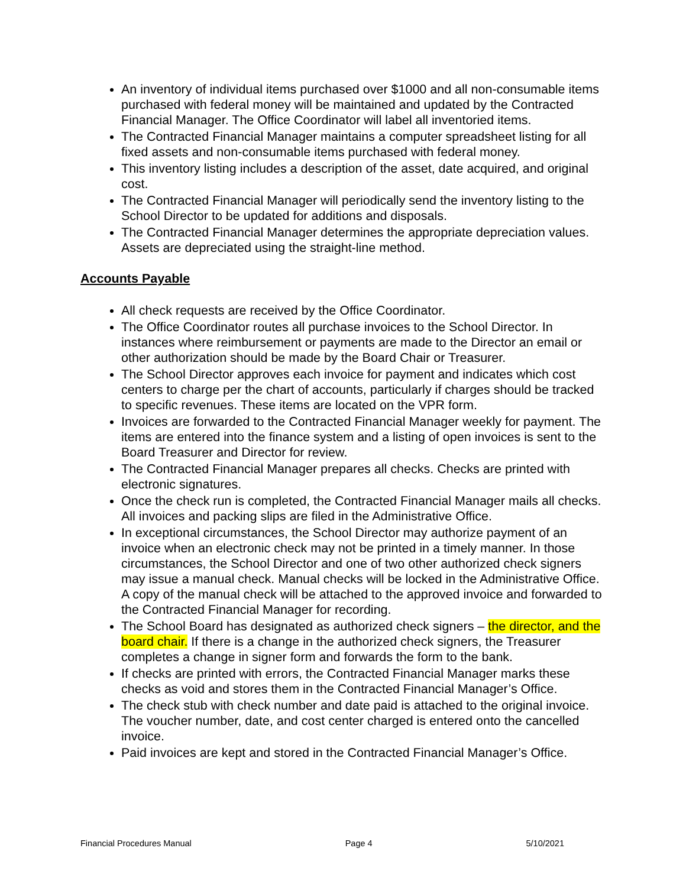An inventory of individual items purchased over $1000 and all non-consumable items purchased with federal money will be maintained and updated by the Contracted Financial Manager. The Office Coordinator will label all inventoried items.
The Contracted Financial Manager maintains a computer spreadsheet listing for all fixed assets and non-consumable items purchased with federal money.
This inventory listing includes a description of the asset, date acquired, and original cost.
The Contracted Financial Manager will periodically send the inventory listing to the School Director to be updated for additions and disposals.
The Contracted Financial Manager determines the appropriate depreciation values. Assets are depreciated using the straight-line method.
Accounts Payable
All check requests are received by the Office Coordinator.
The Office Coordinator routes all purchase invoices to the School Director. In instances where reimbursement or payments are made to the Director an email or other authorization should be made by the Board Chair or Treasurer.
The School Director approves each invoice for payment and indicates which cost centers to charge per the chart of accounts, particularly if charges should be tracked to specific revenues. These items are located on the VPR form.
Invoices are forwarded to the Contracted Financial Manager weekly for payment. The items are entered into the finance system and a listing of open invoices is sent to the Board Treasurer and Director for review.
The Contracted Financial Manager prepares all checks. Checks are printed with electronic signatures.
Once the check run is completed, the Contracted Financial Manager mails all checks. All invoices and packing slips are filed in the Administrative Office.
In exceptional circumstances, the School Director may authorize payment of an invoice when an electronic check may not be printed in a timely manner. In those circumstances, the School Director and one of two other authorized check signers may issue a manual check. Manual checks will be locked in the Administrative Office. A copy of the manual check will be attached to the approved invoice and forwarded to the Contracted Financial Manager for recording.
The School Board has designated as authorized check signers – the director, and the board chair. If there is a change in the authorized check signers, the Treasurer completes a change in signer form and forwards the form to the bank.
If checks are printed with errors, the Contracted Financial Manager marks these checks as void and stores them in the Contracted Financial Manager’s Office.
The check stub with check number and date paid is attached to the original invoice. The voucher number, date, and cost center charged is entered onto the cancelled invoice.
Paid invoices are kept and stored in the Contracted Financial Manager’s Office.
Financial Procedures Manual Page 4 5/10/2021